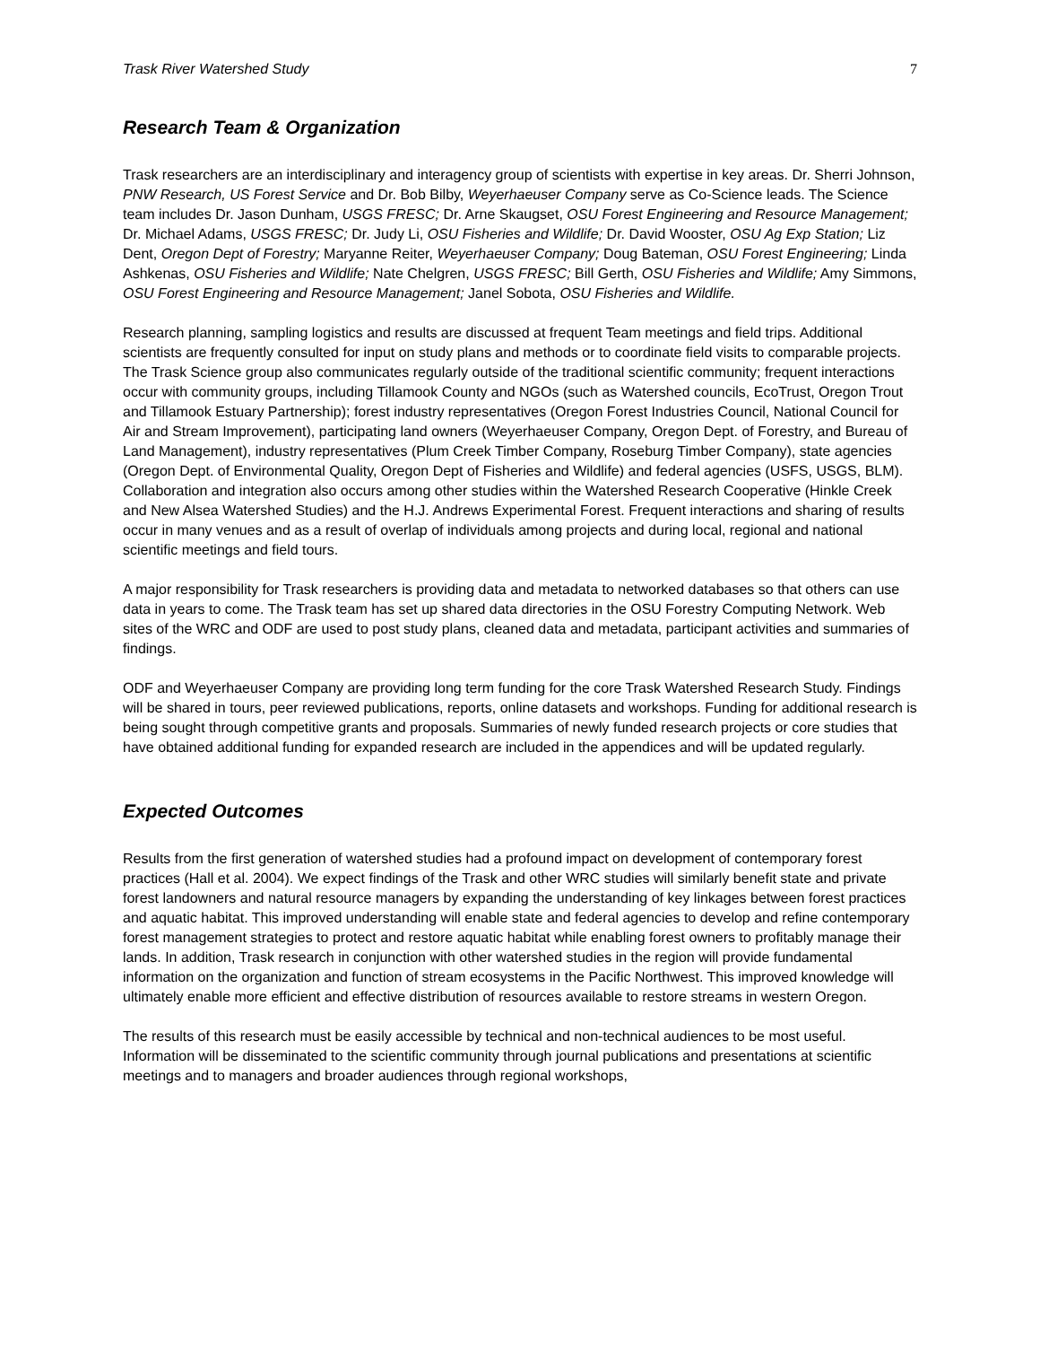Trask River Watershed Study 7
Research Team & Organization
Trask researchers are an interdisciplinary and interagency group of scientists with expertise in key areas. Dr. Sherri Johnson, PNW Research, US Forest Service and Dr. Bob Bilby, Weyerhaeuser Company serve as Co-Science leads. The Science team includes Dr. Jason Dunham, USGS FRESC; Dr. Arne Skaugset, OSU Forest Engineering and Resource Management; Dr. Michael Adams, USGS FRESC; Dr. Judy Li, OSU Fisheries and Wildlife; Dr. David Wooster, OSU Ag Exp Station; Liz Dent, Oregon Dept of Forestry; Maryanne Reiter, Weyerhaeuser Company; Doug Bateman, OSU Forest Engineering; Linda Ashkenas, OSU Fisheries and Wildlife; Nate Chelgren, USGS FRESC; Bill Gerth, OSU Fisheries and Wildlife; Amy Simmons, OSU Forest Engineering and Resource Management; Janel Sobota, OSU Fisheries and Wildlife.
Research planning, sampling logistics and results are discussed at frequent Team meetings and field trips. Additional scientists are frequently consulted for input on study plans and methods or to coordinate field visits to comparable projects. The Trask Science group also communicates regularly outside of the traditional scientific community; frequent interactions occur with community groups, including Tillamook County and NGOs (such as Watershed councils, EcoTrust, Oregon Trout and Tillamook Estuary Partnership); forest industry representatives (Oregon Forest Industries Council, National Council for Air and Stream Improvement), participating land owners (Weyerhaeuser Company, Oregon Dept. of Forestry, and Bureau of Land Management), industry representatives (Plum Creek Timber Company, Roseburg Timber Company), state agencies (Oregon Dept. of Environmental Quality, Oregon Dept of Fisheries and Wildlife) and federal agencies (USFS, USGS, BLM). Collaboration and integration also occurs among other studies within the Watershed Research Cooperative (Hinkle Creek and New Alsea Watershed Studies) and the H.J. Andrews Experimental Forest. Frequent interactions and sharing of results occur in many venues and as a result of overlap of individuals among projects and during local, regional and national scientific meetings and field tours.
A major responsibility for Trask researchers is providing data and metadata to networked databases so that others can use data in years to come. The Trask team has set up shared data directories in the OSU Forestry Computing Network. Web sites of the WRC and ODF are used to post study plans, cleaned data and metadata, participant activities and summaries of findings.
ODF and Weyerhaeuser Company are providing long term funding for the core Trask Watershed Research Study. Findings will be shared in tours, peer reviewed publications, reports, online datasets and workshops. Funding for additional research is being sought through competitive grants and proposals. Summaries of newly funded research projects or core studies that have obtained additional funding for expanded research are included in the appendices and will be updated regularly.
Expected Outcomes
Results from the first generation of watershed studies had a profound impact on development of contemporary forest practices (Hall et al. 2004). We expect findings of the Trask and other WRC studies will similarly benefit state and private forest landowners and natural resource managers by expanding the understanding of key linkages between forest practices and aquatic habitat. This improved understanding will enable state and federal agencies to develop and refine contemporary forest management strategies to protect and restore aquatic habitat while enabling forest owners to profitably manage their lands. In addition, Trask research in conjunction with other watershed studies in the region will provide fundamental information on the organization and function of stream ecosystems in the Pacific Northwest. This improved knowledge will ultimately enable more efficient and effective distribution of resources available to restore streams in western Oregon.
The results of this research must be easily accessible by technical and non-technical audiences to be most useful. Information will be disseminated to the scientific community through journal publications and presentations at scientific meetings and to managers and broader audiences through regional workshops,